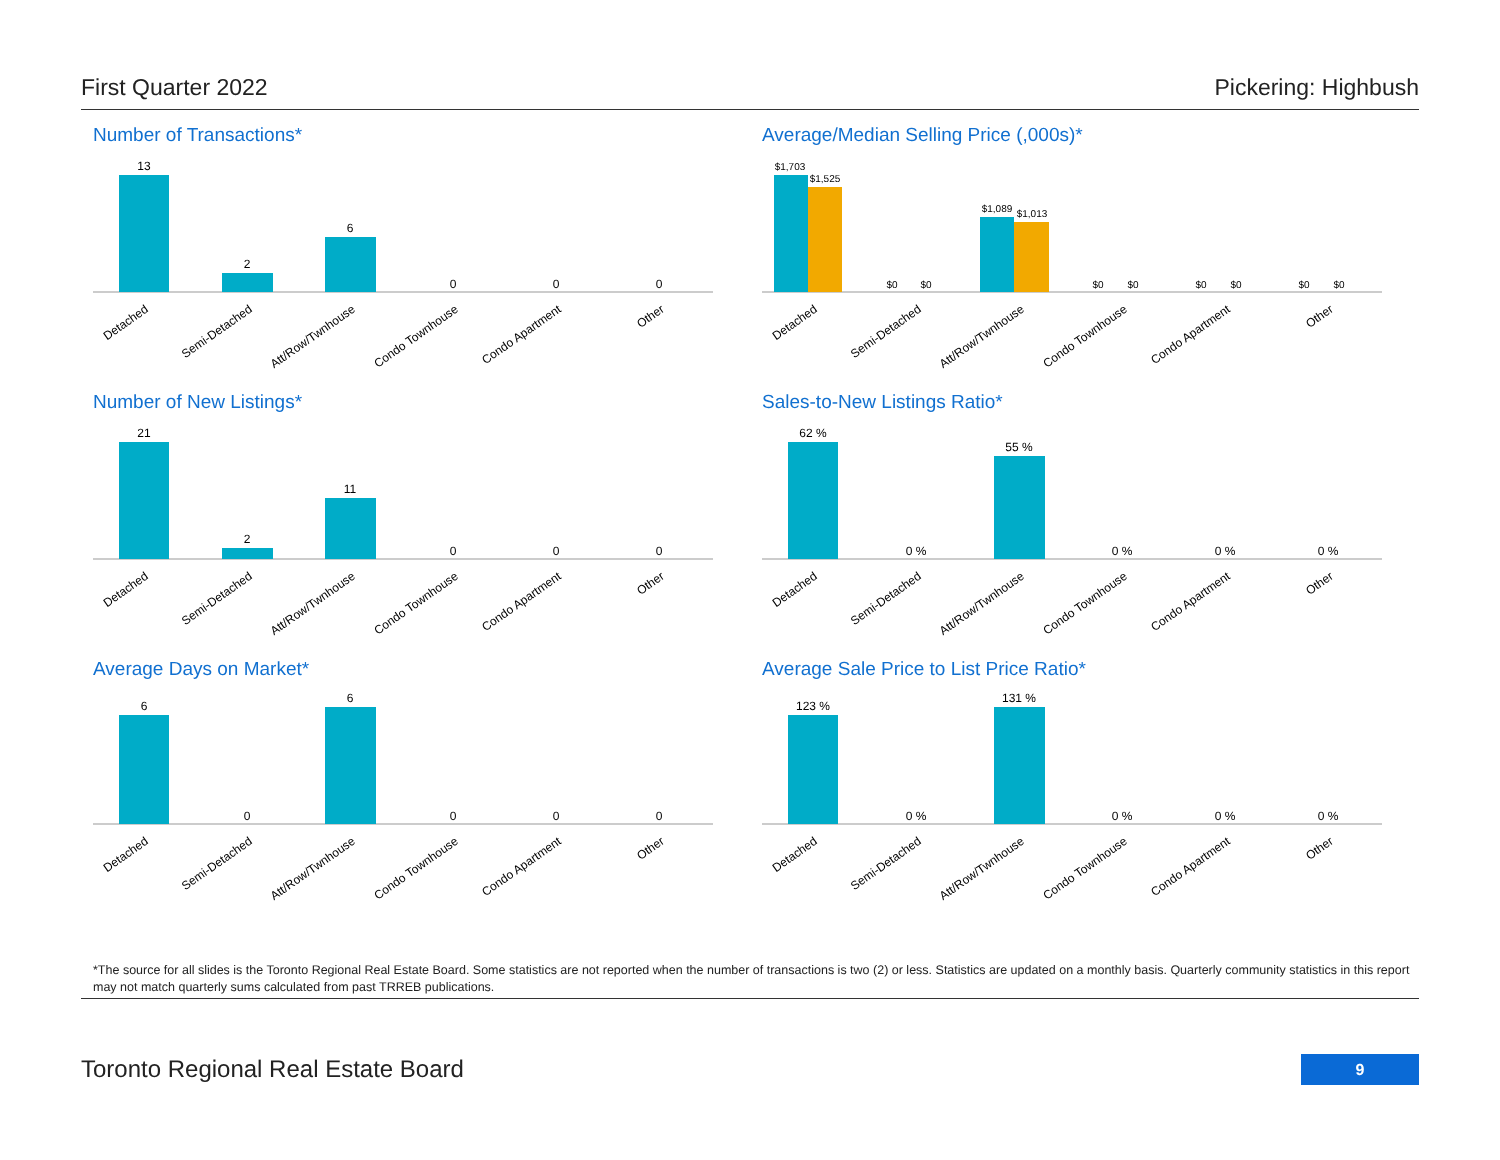First Quarter 2022 Pickering: Highbush
Number of Transactions*
13
2
6
0
0
0
Detached
Semi-Detached
Att/Row/Twnhouse
Condo Townhouse
Condo Apartment
Other
Average/Median Selling Price (,000s)*
$1,703
$1,525
$0
$0
$1,089
$1,013
$0
$0
$0
$0
$0
$0
Detached
Semi-Detached
Att/Row/Twnhouse
Condo Townhouse
Condo Apartment
Other
Number of New Listings*
21
2
11
0
0
0
Detached
Semi-Detached
Att/Row/Twnhouse
Condo Townhouse
Condo Apartment
Other
Sales-to-New Listings Ratio*
62 %
0 %
55 %
0 %
0 %
0 %
Detached
Semi-Detached
Att/Row/Twnhouse
Condo Townhouse
Condo Apartment
Other
Average Days on Market*
6
0
6
0
0
0
Detached
Semi-Detached
Att/Row/Twnhouse
Condo Townhouse
Condo Apartment
Other
Average Sale Price to List Price Ratio*
123 %
0 %
131 %
0 %
0 %
0 %
Detached
Semi-Detached
Att/Row/Twnhouse
Condo Townhouse
Condo Apartment
Other
*The source for all slides is the Toronto Regional Real Estate Board. Some statistics are not reported when the number of transactions is two (2) or less. Statistics are updated on a monthly basis. Quarterly community statistics in this report may not match quarterly sums calculated from past TRREB publications.
Toronto Regional Real Estate Board
9